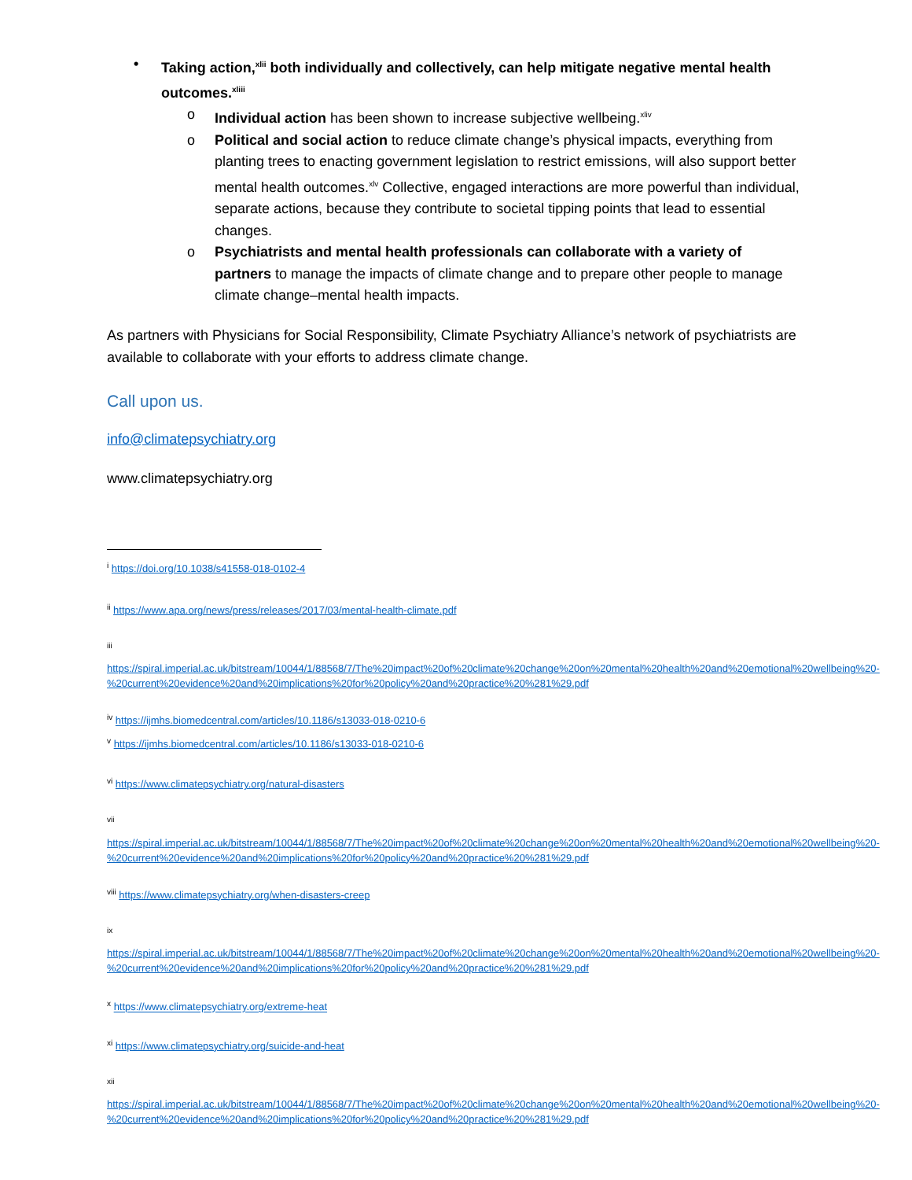• Taking action,<sup>xlii</sup> both individually and collectively, can help mitigate negative mental health outcomes.<sup>xliii</sup>
o Individual action has been shown to increase subjective wellbeing.<sup>xliv</sup>
o Political and social action to reduce climate change’s physical impacts, everything from planting trees to enacting government legislation to restrict emissions, will also support better mental health outcomes.<sup>xlv</sup> Collective, engaged interactions are more powerful than individual, separate actions, because they contribute to societal tipping points that lead to essential changes.
o Psychiatrists and mental health professionals can collaborate with a variety of partners to manage the impacts of climate change and to prepare other people to manage climate change–mental health impacts.
As partners with Physicians for Social Responsibility, Climate Psychiatry Alliance’s network of psychiatrists are available to collaborate with your efforts to address climate change.
Call upon us.
info@climatepsychiatry.org
www.climatepsychiatry.org
<sup>i</sup> https://doi.org/10.1038/s41558-018-0102-4
<sup>ii</sup> https://www.apa.org/news/press/releases/2017/03/mental-health-climate.pdf
<sup>iii</sup>
https://spiral.imperial.ac.uk/bitstream/10044/1/88568/7/The%20impact%20of%20climate%20change%20on%20mental%20health%20and%20emotional%20wellbeing%20-%20current%20evidence%20and%20implications%20for%20policy%20and%20practice%20%281%29.pdf
<sup>iv</sup> https://ijmhs.biomedcentral.com/articles/10.1186/s13033-018-0210-6
<sup>v</sup> https://ijmhs.biomedcentral.com/articles/10.1186/s13033-018-0210-6
<sup>vi</sup> https://www.climatepsychiatry.org/natural-disasters
<sup>vii</sup>
https://spiral.imperial.ac.uk/bitstream/10044/1/88568/7/The%20impact%20of%20climate%20change%20on%20mental%20health%20and%20emotional%20wellbeing%20-%20current%20evidence%20and%20implications%20for%20policy%20and%20practice%20%281%29.pdf
<sup>viii</sup> https://www.climatepsychiatry.org/when-disasters-creep
<sup>ix</sup>
https://spiral.imperial.ac.uk/bitstream/10044/1/88568/7/The%20impact%20of%20climate%20change%20on%20mental%20health%20and%20emotional%20wellbeing%20-%20current%20evidence%20and%20implications%20for%20policy%20and%20practice%20%281%29.pdf
<sup>x</sup> https://www.climatepsychiatry.org/extreme-heat
<sup>xi</sup> https://www.climatepsychiatry.org/suicide-and-heat
<sup>xii</sup>
https://spiral.imperial.ac.uk/bitstream/10044/1/88568/7/The%20impact%20of%20climate%20change%20on%20mental%20health%20and%20emotional%20wellbeing%20-%20current%20evidence%20and%20implications%20for%20policy%20and%20practice%20%281%29.pdf